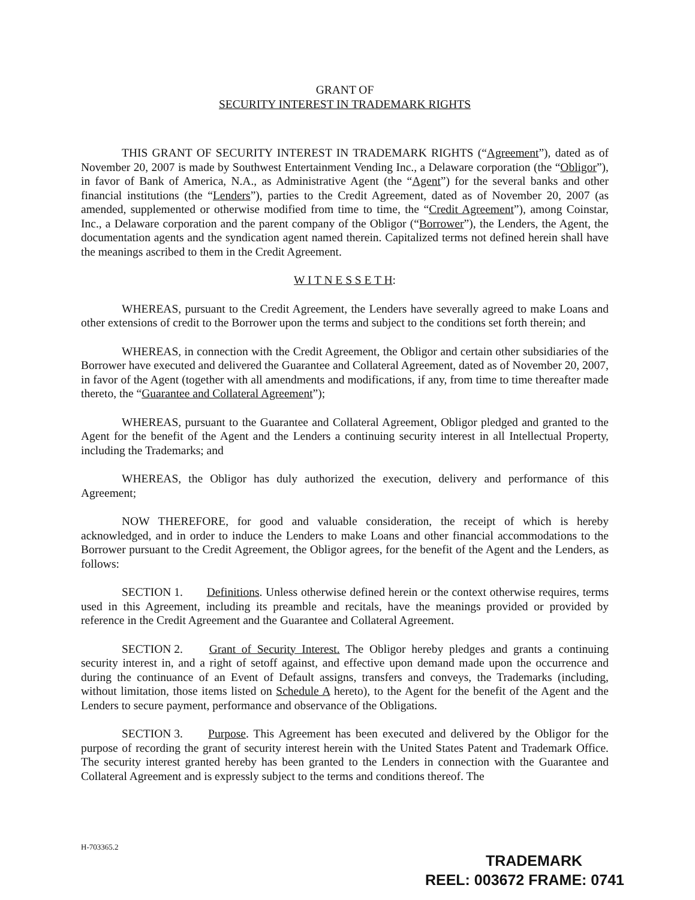GRANT OF
SECURITY INTEREST IN TRADEMARK RIGHTS
THIS GRANT OF SECURITY INTEREST IN TRADEMARK RIGHTS (“Agreement”), dated as of November 20, 2007 is made by Southwest Entertainment Vending Inc., a Delaware corporation (the “Obligor”), in favor of Bank of America, N.A., as Administrative Agent (the “Agent”) for the several banks and other financial institutions (the “Lenders”), parties to the Credit Agreement, dated as of November 20, 2007 (as amended, supplemented or otherwise modified from time to time, the “Credit Agreement”), among Coinstar, Inc., a Delaware corporation and the parent company of the Obligor (“Borrower”), the Lenders, the Agent, the documentation agents and the syndication agent named therein. Capitalized terms not defined herein shall have the meanings ascribed to them in the Credit Agreement.
W I T N E S S E T H:
WHEREAS, pursuant to the Credit Agreement, the Lenders have severally agreed to make Loans and other extensions of credit to the Borrower upon the terms and subject to the conditions set forth therein; and
WHEREAS, in connection with the Credit Agreement, the Obligor and certain other subsidiaries of the Borrower have executed and delivered the Guarantee and Collateral Agreement, dated as of November 20, 2007, in favor of the Agent (together with all amendments and modifications, if any, from time to time thereafter made thereto, the “Guarantee and Collateral Agreement”);
WHEREAS, pursuant to the Guarantee and Collateral Agreement, Obligor pledged and granted to the Agent for the benefit of the Agent and the Lenders a continuing security interest in all Intellectual Property, including the Trademarks; and
WHEREAS, the Obligor has duly authorized the execution, delivery and performance of this Agreement;
NOW THEREFORE, for good and valuable consideration, the receipt of which is hereby acknowledged, and in order to induce the Lenders to make Loans and other financial accommodations to the Borrower pursuant to the Credit Agreement, the Obligor agrees, for the benefit of the Agent and the Lenders, as follows:
SECTION 1. Definitions. Unless otherwise defined herein or the context otherwise requires, terms used in this Agreement, including its preamble and recitals, have the meanings provided or provided by reference in the Credit Agreement and the Guarantee and Collateral Agreement.
SECTION 2. Grant of Security Interest. The Obligor hereby pledges and grants a continuing security interest in, and a right of setoff against, and effective upon demand made upon the occurrence and during the continuance of an Event of Default assigns, transfers and conveys, the Trademarks (including, without limitation, those items listed on Schedule A hereto), to the Agent for the benefit of the Agent and the Lenders to secure payment, performance and observance of the Obligations.
SECTION 3. Purpose. This Agreement has been executed and delivered by the Obligor for the purpose of recording the grant of security interest herein with the United States Patent and Trademark Office. The security interest granted hereby has been granted to the Lenders in connection with the Guarantee and Collateral Agreement and is expressly subject to the terms and conditions thereof. The
H-703365.2
TRADEMARK
REEL: 003672 FRAME: 0741